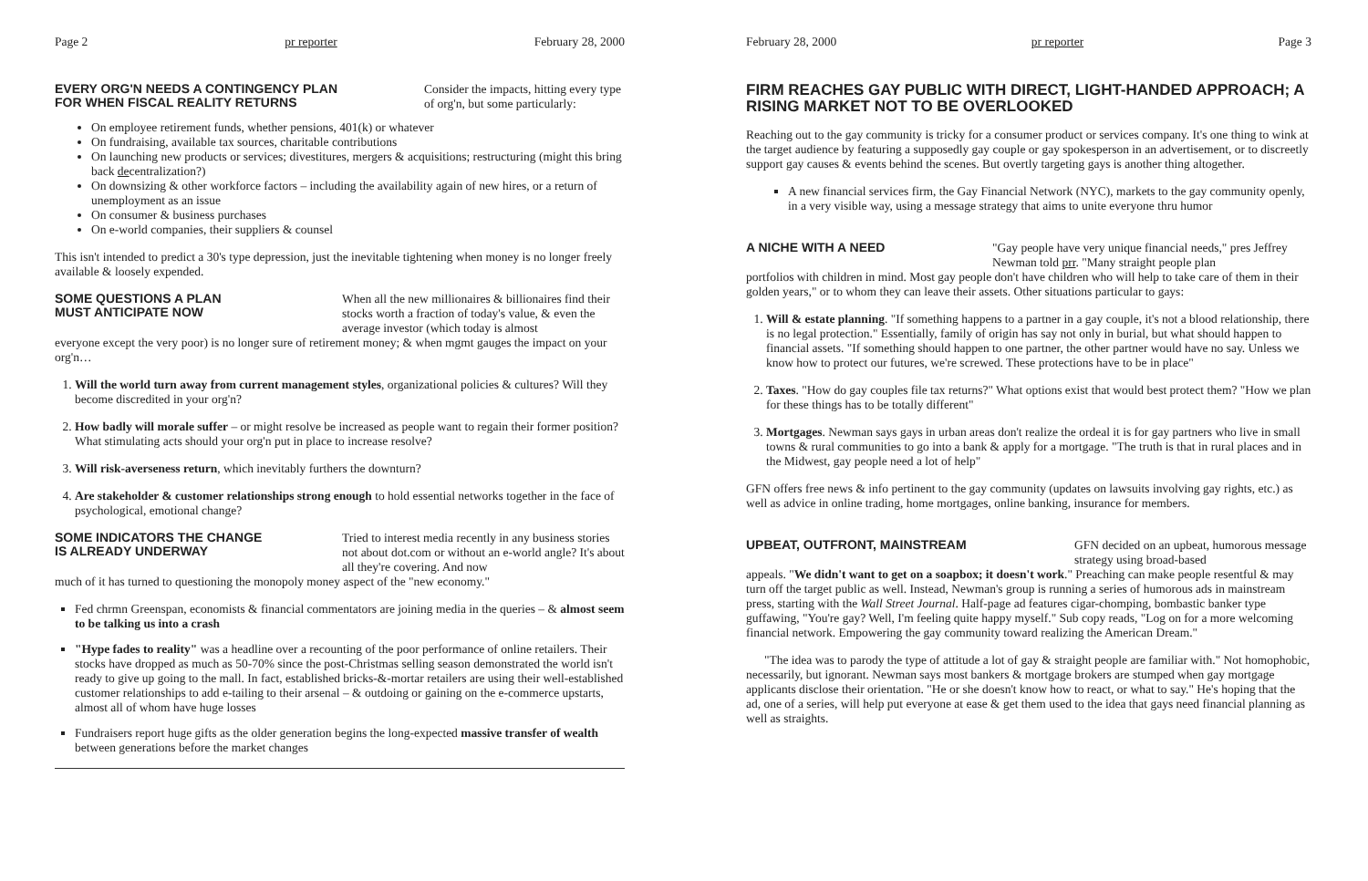Page 2 pr reporter February 28, 2000
EVERY ORG'N NEEDS A CONTINGENCY PLAN
FOR WHEN FISCAL REALITY RETURNS
Consider the impacts, hitting every type of org'n, but some particularly:
On employee retirement funds, whether pensions, 401(k) or whatever
On fundraising, available tax sources, charitable contributions
On launching new products or services; divestitures, mergers & acquisitions; restructuring (might this bring back decentralization?)
On downsizing & other workforce factors – including the availability again of new hires, or a return of unemployment as an issue
On consumer & business purchases
On e-world companies, their suppliers & counsel
This isn't intended to predict a 30's type depression, just the inevitable tightening when money is no longer freely available & loosely expended.
SOME QUESTIONS A PLAN
MUST ANTICIPATE NOW
When all the new millionaires & billionaires find their stocks worth a fraction of today's value, & even the average investor (which today is almost
everyone except the very poor) is no longer sure of retirement money; & when mgmt gauges the impact on your org'n…
1. Will the world turn away from current management styles, organizational policies & cultures? Will they become discredited in your org'n?
2. How badly will morale suffer – or might resolve be increased as people want to regain their former position? What stimulating acts should your org'n put in place to increase resolve?
3. Will risk-averseness return, which inevitably furthers the downturn?
4. Are stakeholder & customer relationships strong enough to hold essential networks together in the face of psychological, emotional change?
SOME INDICATORS THE CHANGE
IS ALREADY UNDERWAY
Tried to interest media recently in any business stories not about dot.com or without an e-world angle? It's about all they're covering. And now
much of it has turned to questioning the monopoly money aspect of the "new economy."
Fed chrmn Greenspan, economists & financial commentators are joining media in the queries – & almost seem to be talking us into a crash
"Hype fades to reality" was a headline over a recounting of the poor performance of online retailers. Their stocks have dropped as much as 50-70% since the post-Christmas selling season demonstrated the world isn't ready to give up going to the mall. In fact, established bricks-&-mortar retailers are using their well-established customer relationships to add e-tailing to their arsenal – & outdoing or gaining on the e-commerce upstarts, almost all of whom have huge losses
Fundraisers report huge gifts as the older generation begins the long-expected massive transfer of wealth between generations before the market changes
February 28, 2000 pr reporter Page 3
FIRM REACHES GAY PUBLIC WITH DIRECT, LIGHT-HANDED APPROACH; A RISING MARKET NOT TO BE OVERLOOKED
Reaching out to the gay community is tricky for a consumer product or services company. It's one thing to wink at the target audience by featuring a supposedly gay couple or gay spokesperson in an advertisement, or to discreetly support gay causes & events behind the scenes. But overtly targeting gays is another thing altogether.
A new financial services firm, the Gay Financial Network (NYC), markets to the gay community openly, in a very visible way, using a message strategy that aims to unite everyone thru humor
A NICHE WITH A NEED
"Gay people have very unique financial needs," pres Jeffrey Newman told prr. "Many straight people plan
portfolios with children in mind. Most gay people don't have children who will help to take care of them in their golden years," or to whom they can leave their assets. Other situations particular to gays:
1. Will & estate planning. "If something happens to a partner in a gay couple, it's not a blood relationship, there is no legal protection." Essentially, family of origin has say not only in burial, but what should happen to financial assets. "If something should happen to one partner, the other partner would have no say. Unless we know how to protect our futures, we're screwed. These protections have to be in place"
2. Taxes. "How do gay couples file tax returns?" What options exist that would best protect them? "How we plan for these things has to be totally different"
3. Mortgages. Newman says gays in urban areas don't realize the ordeal it is for gay partners who live in small towns & rural communities to go into a bank & apply for a mortgage. "The truth is that in rural places and in the Midwest, gay people need a lot of help"
GFN offers free news & info pertinent to the gay community (updates on lawsuits involving gay rights, etc.) as well as advice in online trading, home mortgages, online banking, insurance for members.
UPBEAT, OUTFRONT, MAINSTREAM
GFN decided on an upbeat, humorous message strategy using broad-based
appeals. "We didn't want to get on a soapbox; it doesn't work." Preaching can make people resentful & may turn off the target public as well. Instead, Newman's group is running a series of humorous ads in mainstream press, starting with the Wall Street Journal. Half-page ad features cigar-chomping, bombastic banker type guffawing, "You're gay? Well, I'm feeling quite happy myself." Sub copy reads, "Log on for a more welcoming financial network. Empowering the gay community toward realizing the American Dream."
"The idea was to parody the type of attitude a lot of gay & straight people are familiar with." Not homophobic, necessarily, but ignorant. Newman says most bankers & mortgage brokers are stumped when gay mortgage applicants disclose their orientation. "He or she doesn't know how to react, or what to say." He's hoping that the ad, one of a series, will help put everyone at ease & get them used to the idea that gays need financial planning as well as straights.